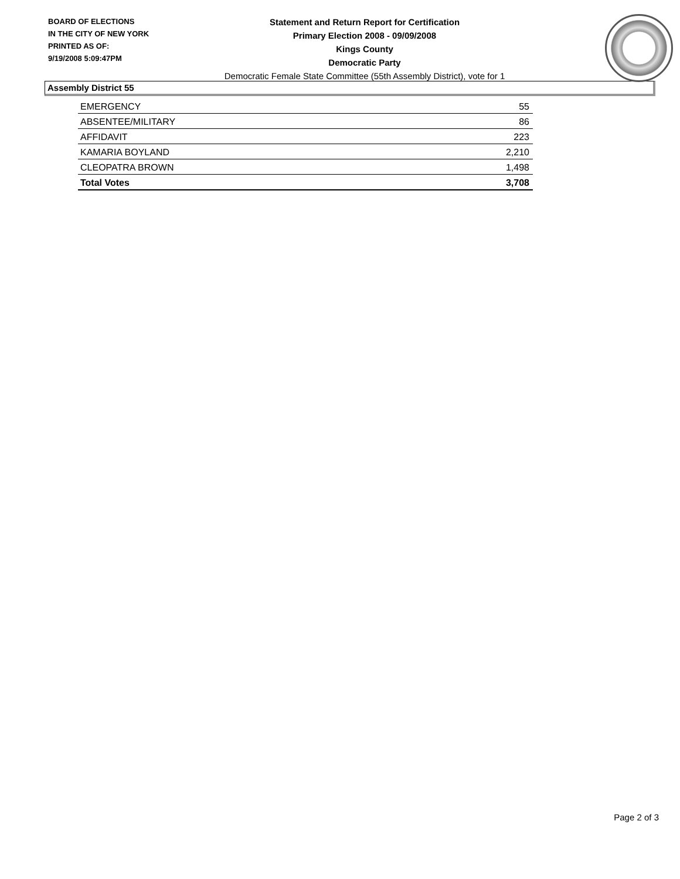BOARD OF ELECTIONS
IN THE CITY OF NEW YORK
PRINTED AS OF:
9/19/2008 5:09:47PM
Statement and Return Report for Certification
Primary Election 2008 - 09/09/2008
Kings County
Democratic Party
Democratic Female State Committee (55th Assembly District), vote for 1
Assembly District 55
| EMERGENCY | 55 |
| ABSENTEE/MILITARY | 86 |
| AFFIDAVIT | 223 |
| KAMARIA BOYLAND | 2,210 |
| CLEOPATRA BROWN | 1,498 |
| Total Votes | 3,708 |
Page 2 of 3